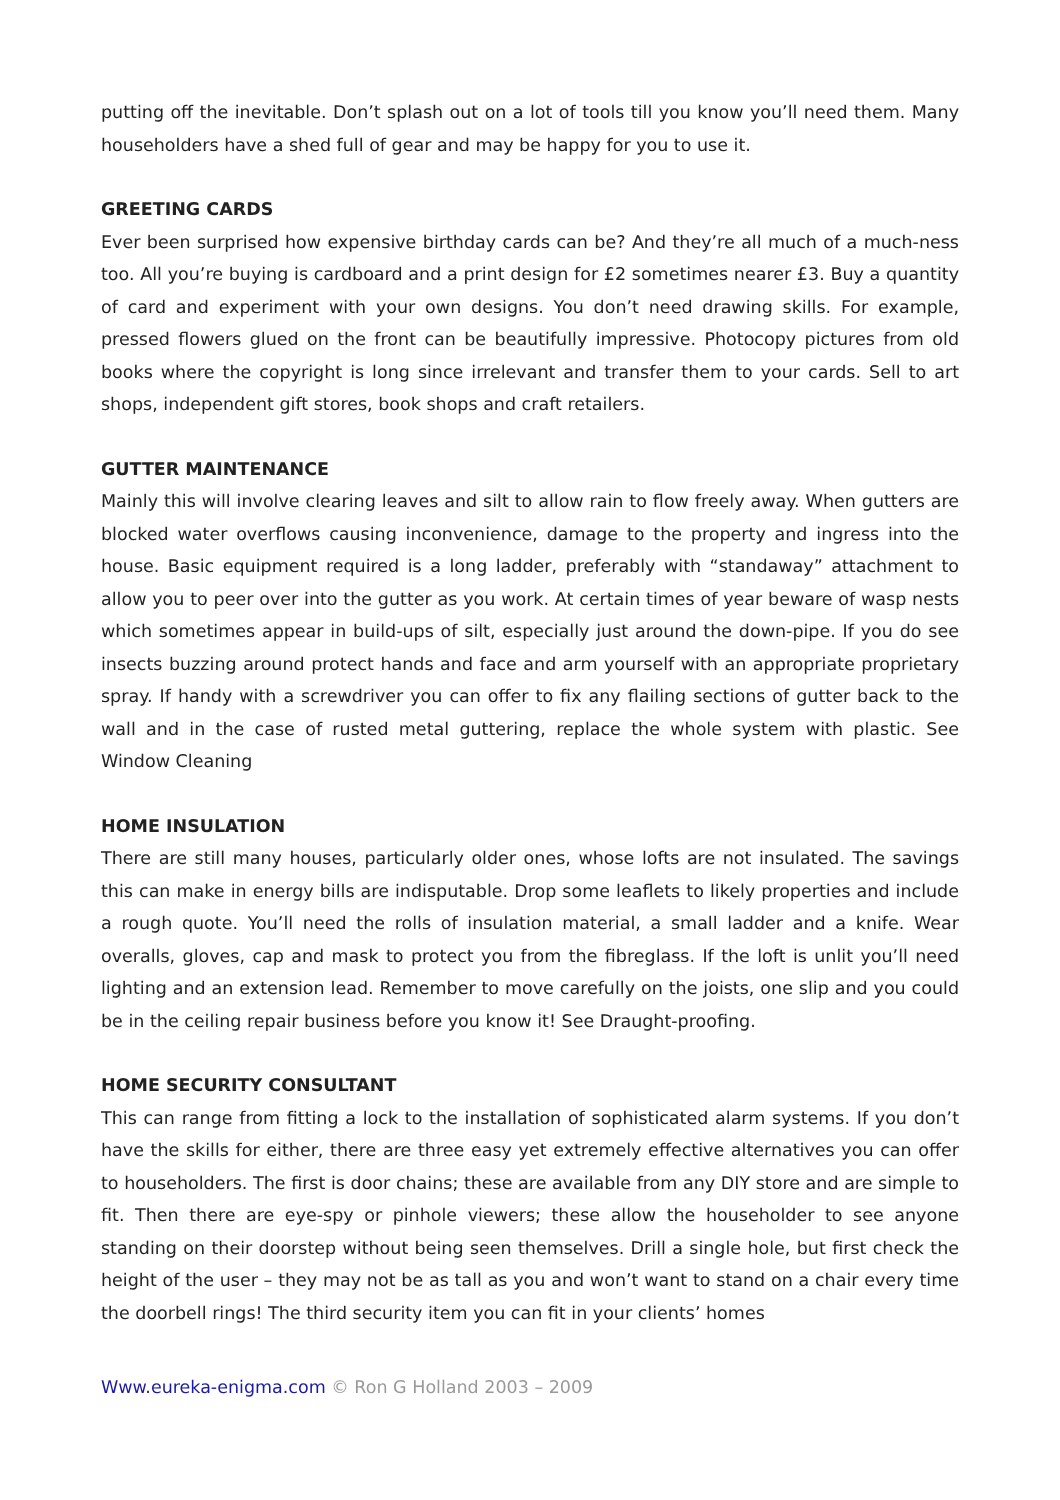putting off the inevitable. Don’t splash out on a lot of tools till you know you’ll need them. Many householders have a shed full of gear and may be happy for you to use it.
GREETING CARDS
Ever been surprised how expensive birthday cards can be? And they’re all much of a much-ness too. All you’re buying is cardboard and a print design for £2 sometimes nearer £3. Buy a quantity of card and experiment with your own designs. You don’t need drawing skills. For example, pressed flowers glued on the front can be beautifully impressive. Photocopy pictures from old books where the copyright is long since irrelevant and transfer them to your cards. Sell to art shops, independent gift stores, book shops and craft retailers.
GUTTER MAINTENANCE
Mainly this will involve clearing leaves and silt to allow rain to flow freely away. When gutters are blocked water overflows causing inconvenience, damage to the property and ingress into the house. Basic equipment required is a long ladder, preferably with “standaway” attachment to allow you to peer over into the gutter as you work. At certain times of year beware of wasp nests which sometimes appear in build-ups of silt, especially just around the down-pipe. If you do see insects buzzing around protect hands and face and arm yourself with an appropriate proprietary spray. If handy with a screwdriver you can offer to fix any flailing sections of gutter back to the wall and in the case of rusted metal guttering, replace the whole system with plastic. See Window Cleaning
HOME INSULATION
There are still many houses, particularly older ones, whose lofts are not insulated. The savings this can make in energy bills are indisputable. Drop some leaflets to likely properties and include a rough quote. You’ll need the rolls of insulation material, a small ladder and a knife. Wear overalls, gloves, cap and mask to protect you from the fibreglass. If the loft is unlit you’ll need lighting and an extension lead. Remember to move carefully on the joists, one slip and you could be in the ceiling repair business before you know it! See Draught-proofing.
HOME SECURITY CONSULTANT
This can range from fitting a lock to the installation of sophisticated alarm systems. If you don’t have the skills for either, there are three easy yet extremely effective alternatives you can offer to householders. The first is door chains; these are available from any DIY store and are simple to fit. Then there are eye-spy or pinhole viewers; these allow the householder to see anyone standing on their doorstep without being seen themselves. Drill a single hole, but first check the height of the user – they may not be as tall as you and won’t want to stand on a chair every time the doorbell rings! The third security item you can fit in your clients’ homes
Www.eureka-enigma.com © Ron G Holland 2003 – 2009